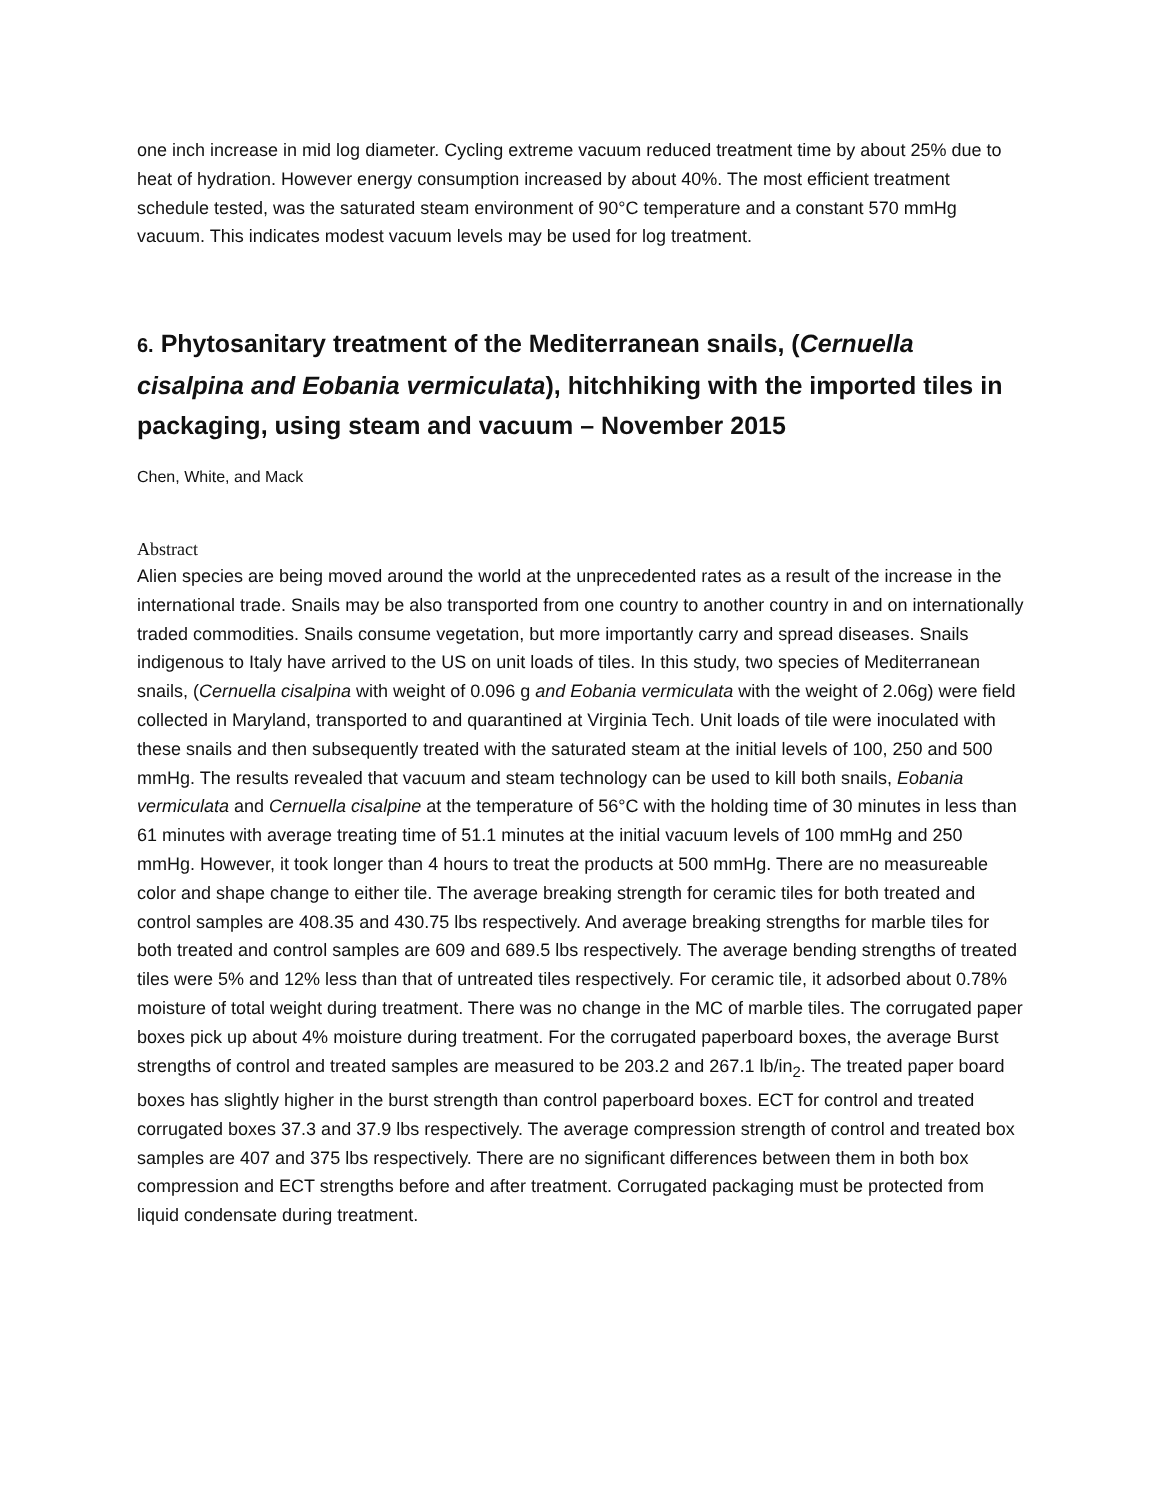one inch increase in mid log diameter. Cycling extreme vacuum reduced treatment time by about 25% due to heat of hydration. However energy consumption increased by about 40%. The most efficient treatment schedule tested, was the saturated steam environment of 90°C temperature and a constant 570 mmHg vacuum. This indicates modest vacuum levels may be used for log treatment.
6. Phytosanitary treatment of the Mediterranean snails, (Cernuella cisalpina and Eobania vermiculata), hitchhiking with the imported tiles in packaging, using steam and vacuum – November 2015
Chen, White, and Mack
Abstract
Alien species are being moved around the world at the unprecedented rates as a result of the increase in the international trade. Snails may be also transported from one country to another country in and on internationally traded commodities. Snails consume vegetation, but more importantly carry and spread diseases. Snails indigenous to Italy have arrived to the US on unit loads of tiles. In this study, two species of Mediterranean snails, (Cernuella cisalpina with weight of 0.096 g and Eobania vermiculata with the weight of 2.06g) were field collected in Maryland, transported to and quarantined at Virginia Tech. Unit loads of tile were inoculated with these snails and then subsequently treated with the saturated steam at the initial levels of 100, 250 and 500 mmHg. The results revealed that vacuum and steam technology can be used to kill both snails, Eobania vermiculata and Cernuella cisalpine at the temperature of 56°C with the holding time of 30 minutes in less than 61 minutes with average treating time of 51.1 minutes at the initial vacuum levels of 100 mmHg and 250 mmHg. However, it took longer than 4 hours to treat the products at 500 mmHg. There are no measureable color and shape change to either tile. The average breaking strength for ceramic tiles for both treated and control samples are 408.35 and 430.75 lbs respectively. And average breaking strengths for marble tiles for both treated and control samples are 609 and 689.5 lbs respectively. The average bending strengths of treated tiles were 5% and 12% less than that of untreated tiles respectively. For ceramic tile, it adsorbed about 0.78% moisture of total weight during treatment. There was no change in the MC of marble tiles. The corrugated paper boxes pick up about 4% moisture during treatment. For the corrugated paperboard boxes, the average Burst strengths of control and treated samples are measured to be 203.2 and 267.1 lb/in<sub>2</sub>. The treated paper board boxes has slightly higher in the burst strength than control paperboard boxes. ECT for control and treated corrugated boxes 37.3 and 37.9 lbs respectively. The average compression strength of control and treated box samples are 407 and 375 lbs respectively. There are no significant differences between them in both box compression and ECT strengths before and after treatment. Corrugated packaging must be protected from liquid condensate during treatment.